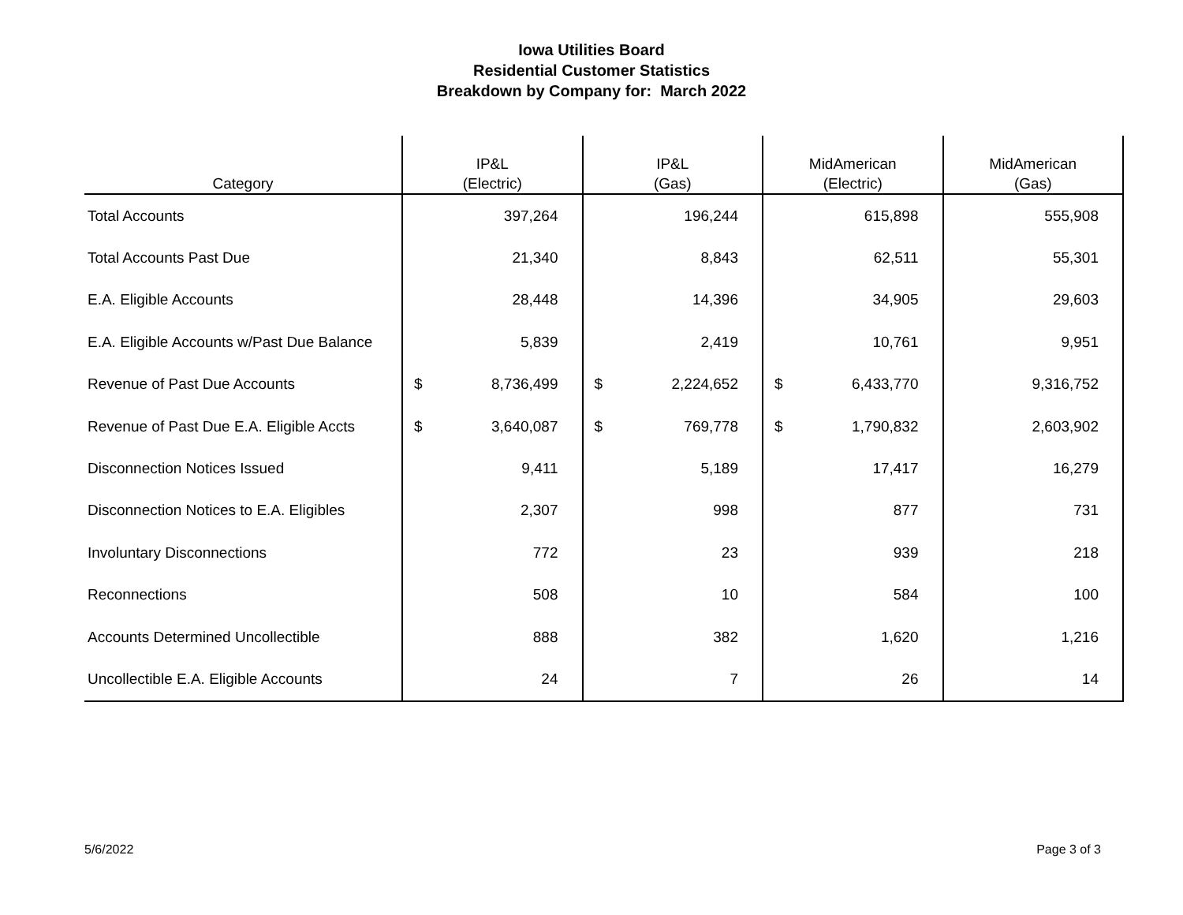Iowa Utilities Board
Residential Customer Statistics
Breakdown by Company for: March 2022
| Category | IP&L (Electric) | | IP&L (Gas) | | MidAmerican (Electric) | | MidAmerican (Gas) | |
| --- | --- | --- | --- | --- | --- | --- | --- | --- |
| Total Accounts | | 397,264 | | 196,244 | | 615,898 | | 555,908 |
| Total Accounts Past Due | | 21,340 | | 8,843 | | 62,511 | | 55,301 |
| E.A. Eligible Accounts | | 28,448 | | 14,396 | | 34,905 | | 29,603 |
| E.A. Eligible Accounts w/Past Due Balance | | 5,839 | | 2,419 | | 10,761 | | 9,951 |
| Revenue of Past Due Accounts | $ | 8,736,499 | $ | 2,224,652 | $ | 6,433,770 | | 9,316,752 |
| Revenue of Past Due E.A. Eligible Accts | $ | 3,640,087 | $ | 769,778 | $ | 1,790,832 | | 2,603,902 |
| Disconnection Notices Issued | | 9,411 | | 5,189 | | 17,417 | | 16,279 |
| Disconnection Notices to E.A. Eligibles | | 2,307 | | 998 | | 877 | | 731 |
| Involuntary Disconnections | | 772 | | 23 | | 939 | | 218 |
| Reconnections | | 508 | | 10 | | 584 | | 100 |
| Accounts Determined Uncollectible | | 888 | | 382 | | 1,620 | | 1,216 |
| Uncollectible E.A. Eligible Accounts | | 24 | | 7 | | 26 | | 14 |
5/6/2022 Page 3 of 3